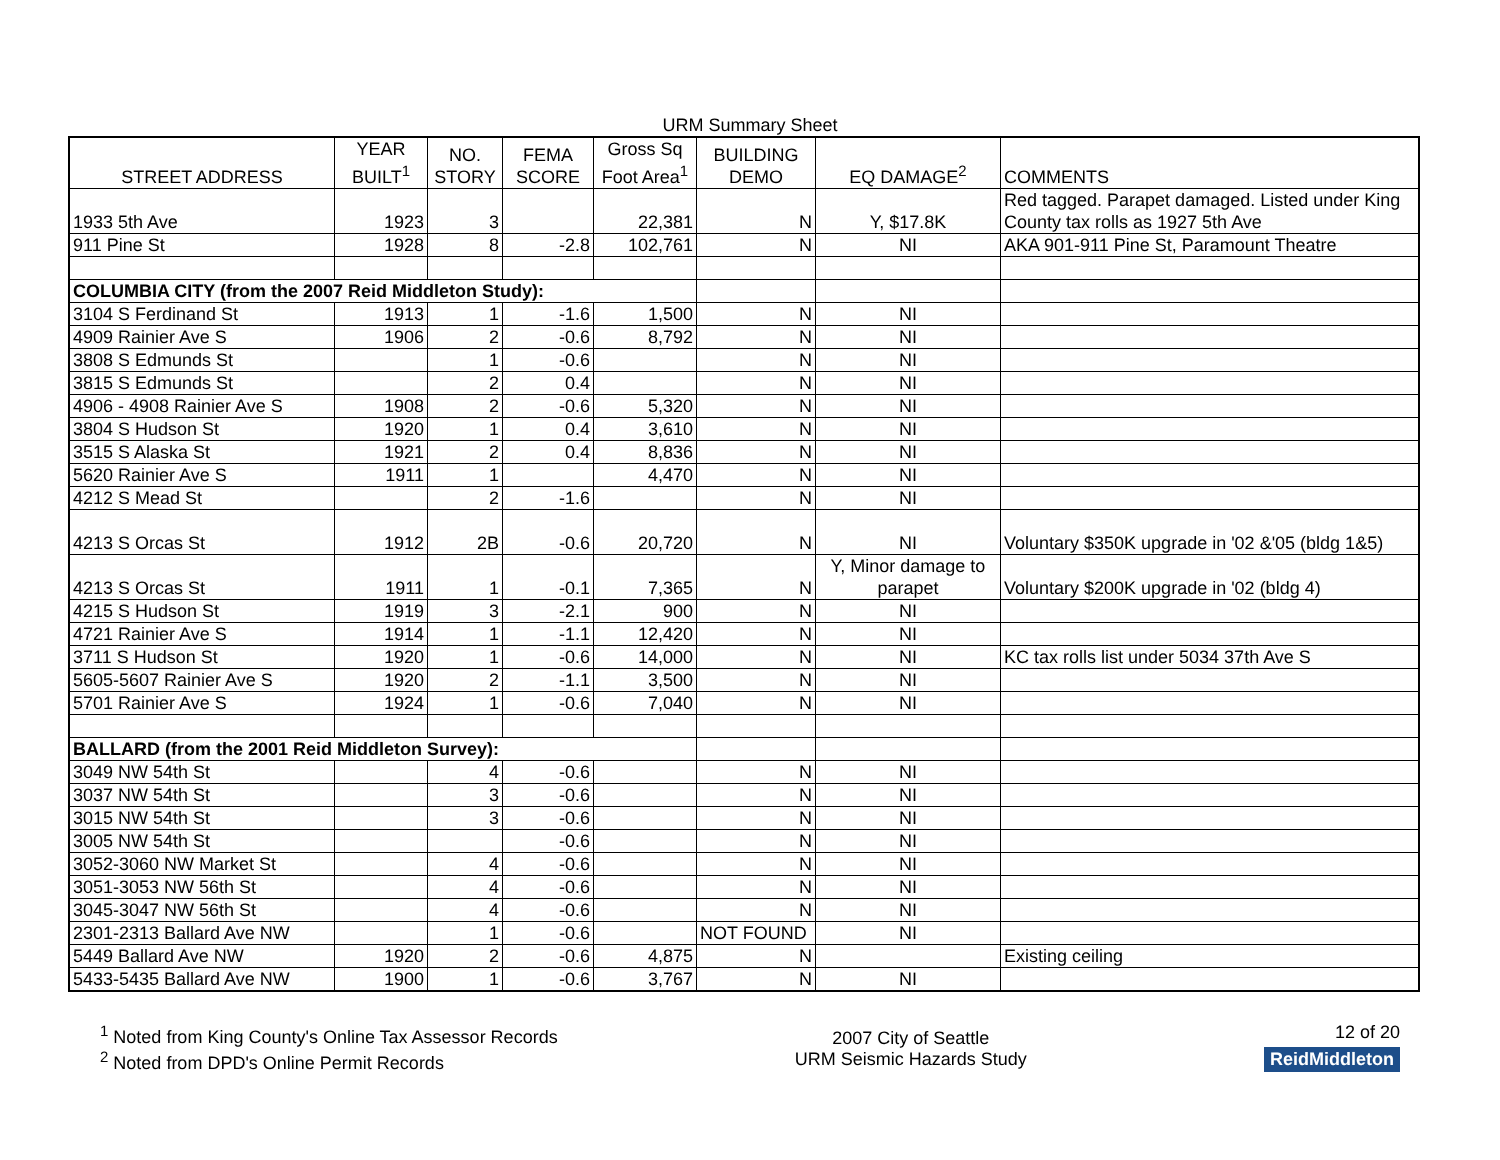URM Summary Sheet
| STREET ADDRESS | YEAR BUILT<sup>1</sup> | NO. STORY | FEMA SCORE | Gross Sq Foot Area<sup>1</sup> | BUILDING DEMO | EQ DAMAGE<sup>2</sup> | COMMENTS |
| --- | --- | --- | --- | --- | --- | --- | --- |
| 1933 5th Ave | 1923 | 3 | | 22,381 | N | Y, $17.8K | Red tagged. Parapet damaged. Listed under King County tax rolls as 1927 5th Ave |
| 911 Pine St | 1928 | 8 | -2.8 | 102,761 | N | NI | AKA 901-911 Pine St, Paramount Theatre |
| COLUMBIA CITY (from the 2007 Reid Middleton Study): | | | | | | | |
| 3104 S Ferdinand St | 1913 | 1 | -1.6 | 1,500 | N | NI | |
| 4909 Rainier Ave S | 1906 | 2 | -0.6 | 8,792 | N | NI | |
| 3808 S Edmunds St | | 1 | -0.6 | | N | NI | |
| 3815 S Edmunds St | | 2 | 0.4 | | N | NI | |
| 4906 - 4908 Rainier Ave S | 1908 | 2 | -0.6 | 5,320 | N | NI | |
| 3804 S Hudson St | 1920 | 1 | 0.4 | 3,610 | N | NI | |
| 3515 S Alaska St | 1921 | 2 | 0.4 | 8,836 | N | NI | |
| 5620 Rainier Ave S | 1911 | 1 | | 4,470 | N | NI | |
| 4212 S Mead St | | 2 | -1.6 | | N | NI | |
| 4213 S Orcas St | 1912 | 2B | -0.6 | 20,720 | N | NI | Voluntary $350K upgrade in '02 &'05 (bldg 1&5) |
| 4213 S Orcas St | 1911 | 1 | -0.1 | 7,365 | N | Y, Minor damage to parapet | Voluntary $200K upgrade in '02 (bldg 4) |
| 4215 S Hudson St | 1919 | 3 | -2.1 | 900 | N | NI | |
| 4721 Rainier Ave S | 1914 | 1 | -1.1 | 12,420 | N | NI | |
| 3711 S Hudson St | 1920 | 1 | -0.6 | 14,000 | N | NI | KC tax rolls list under 5034 37th Ave S |
| 5605-5607 Rainier Ave S | 1920 | 2 | -1.1 | 3,500 | N | NI | |
| 5701 Rainier Ave S | 1924 | 1 | -0.6 | 7,040 | N | NI | |
| BALLARD (from the 2001 Reid Middleton Survey): | | | | | | | |
| 3049 NW 54th St | | 4 | -0.6 | | N | NI | |
| 3037 NW 54th St | | 3 | -0.6 | | N | NI | |
| 3015 NW 54th St | | 3 | -0.6 | | N | NI | |
| 3005 NW 54th St | | | -0.6 | | N | NI | |
| 3052-3060 NW Market St | | 4 | -0.6 | | N | NI | |
| 3051-3053 NW 56th St | | 4 | -0.6 | | N | NI | |
| 3045-3047 NW 56th St | | 4 | -0.6 | | N | NI | |
| 2301-2313 Ballard Ave NW | | 1 | -0.6 | | NOT FOUND | NI | |
| 5449 Ballard Ave NW | 1920 | 2 | -0.6 | 4,875 | N | | Existing ceiling |
| 5433-5435 Ballard Ave NW | 1900 | 1 | -0.6 | 3,767 | N | NI | |
<sup>1</sup> Noted from King County's Online Tax Assessor Records
<sup>2</sup> Noted from DPD's Online Permit Records
2007 City of Seattle
URM Seismic Hazards Study
12 of 20
ReidMiddleton